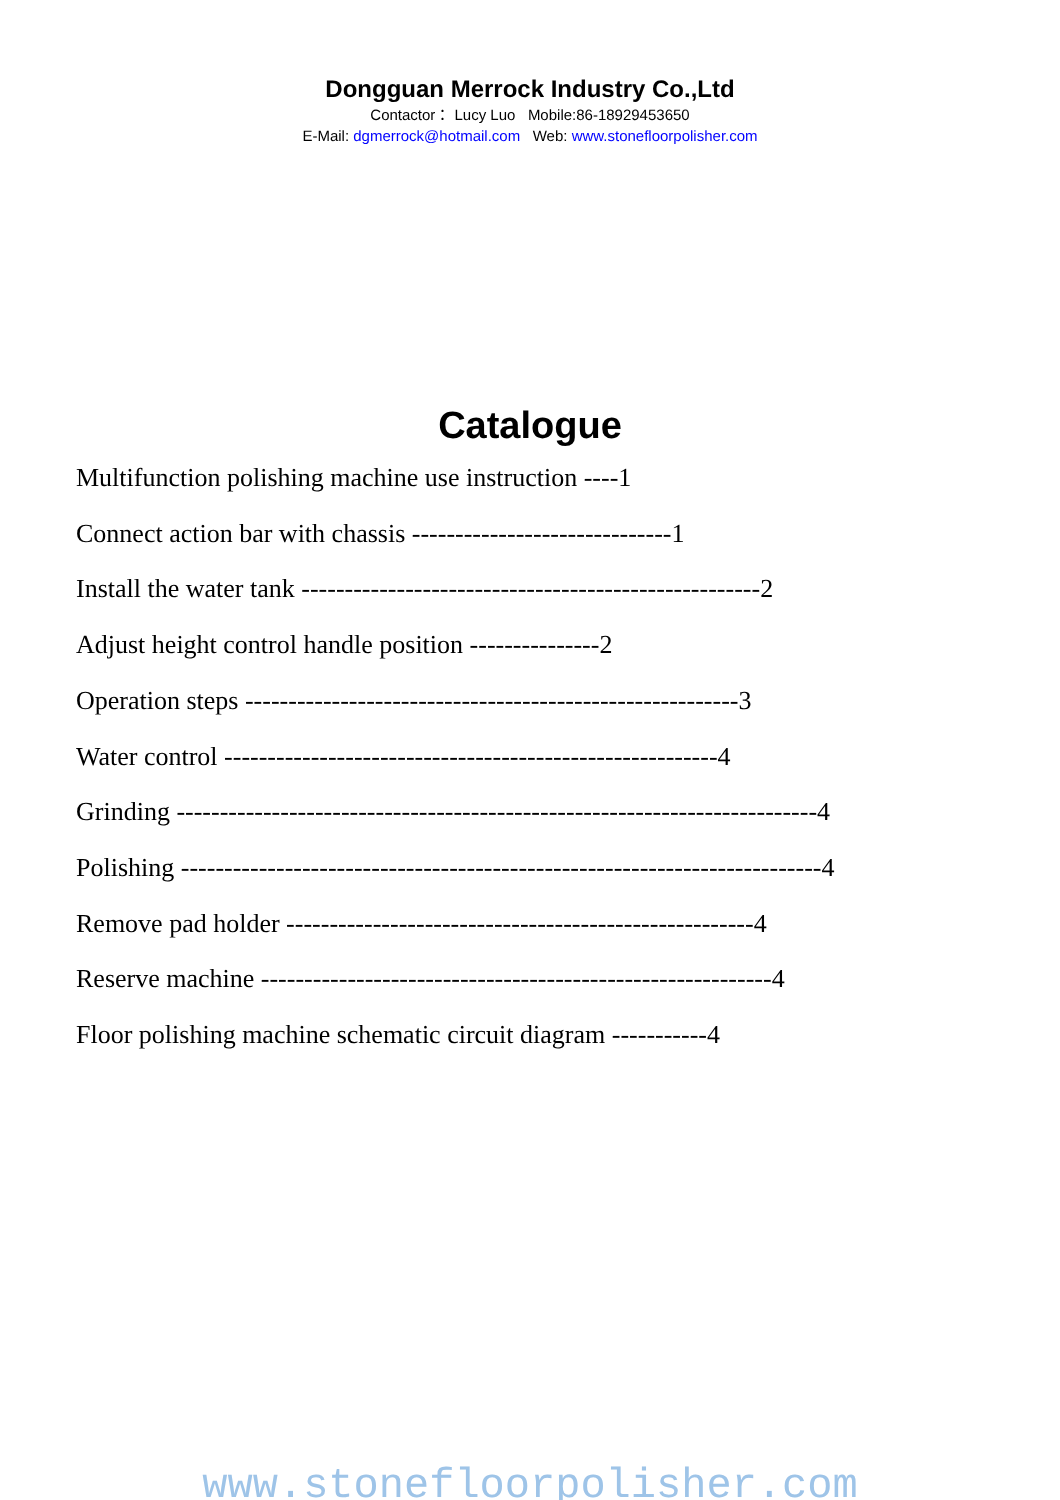Dongguan Merrock Industry Co.,Ltd
Contactor： Lucy Luo Mobile:86-18929453650
E-Mail: dgmerrock@hotmail.com Web: www.stonefloorpolisher.com
Catalogue
Multifunction polishing machine use instruction ----1
Connect action bar with chassis ------------------------------1
Install the water tank -----------------------------------------------------2
Adjust height control handle position ---------------2
Operation steps ---------------------------------------------------------3
Water control ---------------------------------------------------------4
Grinding --------------------------------------------------------------------------4
Polishing --------------------------------------------------------------------------4
Remove pad holder ------------------------------------------------------4
Reserve machine -----------------------------------------------------------4
Floor polishing machine schematic circuit diagram -----------4
www.stonefloorpolisher.com